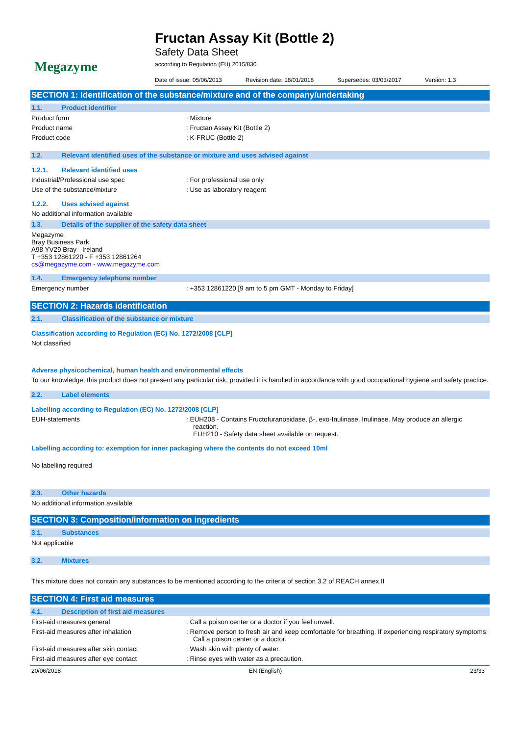Megazyme
Fructan Assay Kit (Bottle 2)
Safety Data Sheet
according to Regulation (EU) 2015/830
Date of issue: 05/06/2013 Revision date: 18/01/2018 Supersedes: 03/03/2017 Version: 1.3
SECTION 1: Identification of the substance/mixture and of the company/undertaking
1.1. Product identifier
Product form : Mixture
Product name : Fructan Assay Kit (Bottle 2)
Product code : K-FRUC (Bottle 2)
1.2. Relevant identified uses of the substance or mixture and uses advised against
1.2.1. Relevant identified uses
Industrial/Professional use spec : For professional use only
Use of the substance/mixture : Use as laboratory reagent
1.2.2. Uses advised against
No additional information available
1.3. Details of the supplier of the safety data sheet
Megazyme
Bray Business Park
A98 YV29 Bray - Ireland
T +353 12861220 - F +353 12861264
cs@megazyme.com - www.megazyme.com
1.4. Emergency telephone number
Emergency number : +353 12861220 [9 am to 5 pm GMT - Monday to Friday]
SECTION 2: Hazards identification
2.1. Classification of the substance or mixture
Classification according to Regulation (EC) No. 1272/2008 [CLP]
Not classified
Adverse physicochemical, human health and environmental effects
To our knowledge, this product does not present any particular risk, provided it is handled in accordance with good occupational hygiene and safety practice.
2.2. Label elements
Labelling according to Regulation (EC) No. 1272/2008 [CLP]
EUH-statements : EUH208 - Contains Fructofuranosidase, β-, exo-Inulinase, Inulinase. May produce an allergic reaction.
EUH210 - Safety data sheet available on request.
Labelling according to: exemption for inner packaging where the contents do not exceed 10ml
No labelling required
2.3. Other hazards
No additional information available
SECTION 3: Composition/information on ingredients
3.1. Substances
Not applicable
3.2. Mixtures
This mixture does not contain any substances to be mentioned according to the criteria of section 3.2 of REACH annex II
SECTION 4: First aid measures
4.1. Description of first aid measures
First-aid measures general : Call a poison center or a doctor if you feel unwell.
First-aid measures after inhalation : Remove person to fresh air and keep comfortable for breathing. If experiencing respiratory symptoms: Call a poison center or a doctor.
First-aid measures after skin contact : Wash skin with plenty of water.
First-aid measures after eye contact : Rinse eyes with water as a precaution.
20/06/2018 EN (English) 23/33